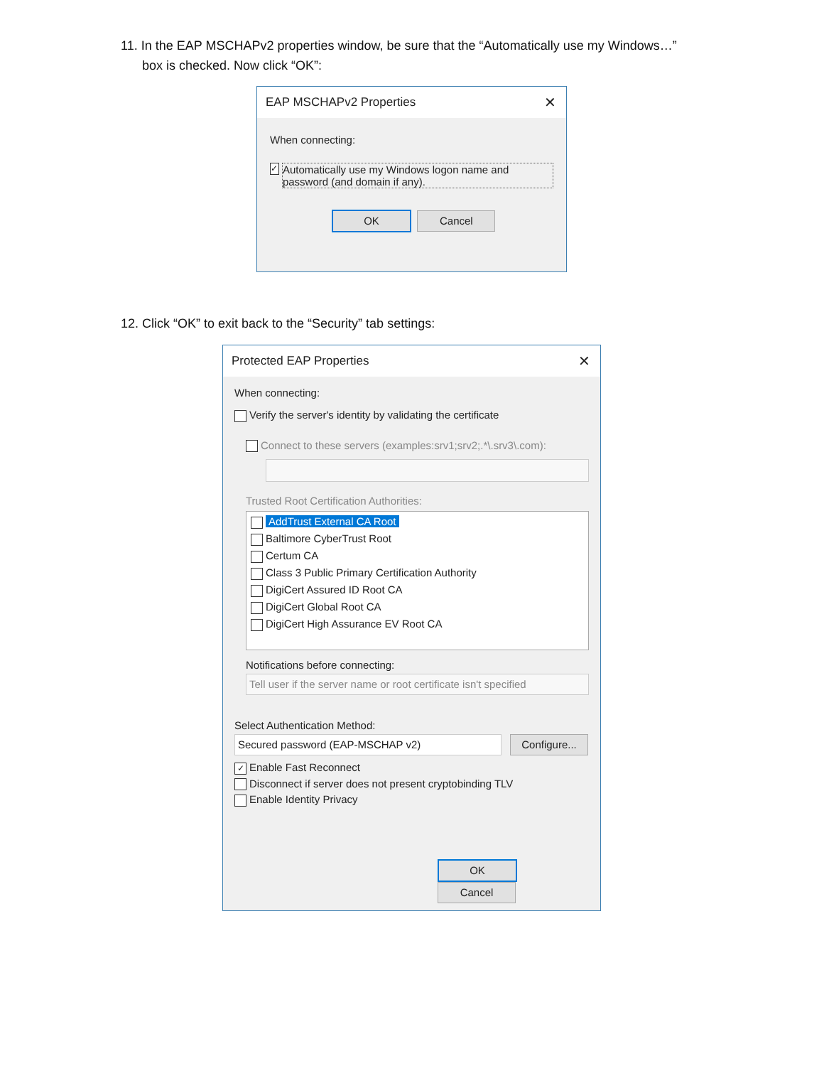11. In the EAP MSCHAPv2 properties window, be sure that the “Automatically use my Windows…”
box is checked. Now click “OK”:
EAP MSCHAPv2 Properties ✕
When connecting:
✓ Automatically use my Windows logon name and password (and domain if any).
OK Cancel
12. Click “OK” to exit back to the “Security” tab settings:
Protected EAP Properties ✕
When connecting:
Verify the server's identity by validating the certificate
Connect to these servers (examples:srv1;srv2;.*\.srv3\.com):
Trusted Root Certification Authorities:
AddTrust External CA Root
Baltimore CyberTrust Root
Certum CA
Class 3 Public Primary Certification Authority
DigiCert Assured ID Root CA
DigiCert Global Root CA
DigiCert High Assurance EV Root CA
Notifications before connecting:
Tell user if the server name or root certificate isn't specified
Select Authentication Method:
Secured password (EAP-MSCHAP v2) Configure...
✓ Enable Fast Reconnect
Disconnect if server does not present cryptobinding TLV
Enable Identity Privacy
OK Cancel